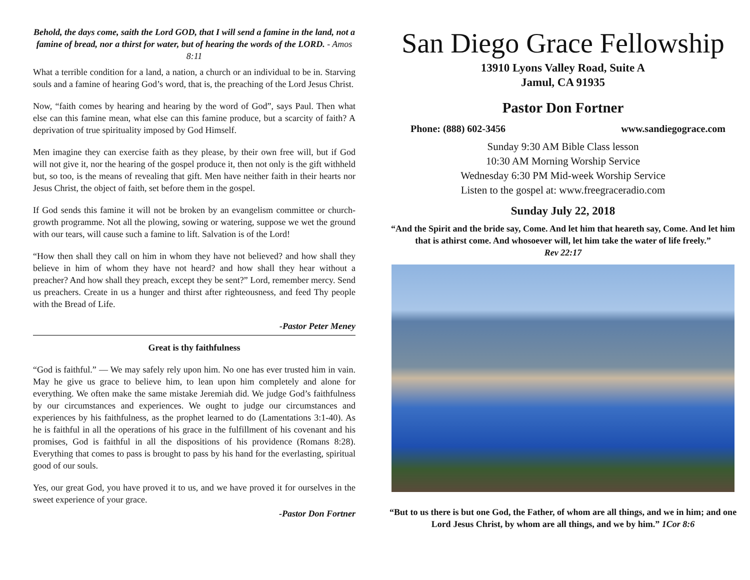Behold, the days come, saith the Lord GOD, that I will send a famine in the land, not a famine of bread, nor a thirst for water, but of hearing the words of the LORD. - Amos 8:11
What a terrible condition for a land, a nation, a church or an individual to be in. Starving souls and a famine of hearing God’s word, that is, the preaching of the Lord Jesus Christ.
Now, “faith comes by hearing and hearing by the word of God”, says Paul. Then what else can this famine mean, what else can this famine produce, but a scarcity of faith? A deprivation of true spirituality imposed by God Himself.
Men imagine they can exercise faith as they please, by their own free will, but if God will not give it, nor the hearing of the gospel produce it, then not only is the gift withheld but, so too, is the means of revealing that gift. Men have neither faith in their hearts nor Jesus Christ, the object of faith, set before them in the gospel.
If God sends this famine it will not be broken by an evangelism committee or church-growth programme. Not all the plowing, sowing or watering, suppose we wet the ground with our tears, will cause such a famine to lift. Salvation is of the Lord!
“How then shall they call on him in whom they have not believed? and how shall they believe in him of whom they have not heard? and how shall they hear without a preacher? And how shall they preach, except they be sent?” Lord, remember mercy. Send us preachers. Create in us a hunger and thirst after righteousness, and feed Thy people with the Bread of Life.
-Pastor Peter Meney
Great is thy faithfulness
“God is faithful.” — We may safely rely upon him. No one has ever trusted him in vain. May he give us grace to believe him, to lean upon him completely and alone for everything. We often make the same mistake Jeremiah did. We judge God’s faithfulness by our circumstances and experiences. We ought to judge our circumstances and experiences by his faithfulness, as the prophet learned to do (Lamentations 3:1-40). As he is faithful in all the operations of his grace in the fulfillment of his covenant and his promises, God is faithful in all the dispositions of his providence (Romans 8:28). Everything that comes to pass is brought to pass by his hand for the everlasting, spiritual good of our souls.
Yes, our great God, you have proved it to us, and we have proved it for ourselves in the sweet experience of your grace.
-Pastor Don Fortner
San Diego Grace Fellowship
13910 Lyons Valley Road, Suite A
Jamul, CA 91935
Pastor Don Fortner
Phone: (888) 602-3456 www.sandiegograce.com
Sunday 9:30 AM Bible Class lesson
10:30 AM Morning Worship Service
Wednesday 6:30 PM Mid-week Worship Service
Listen to the gospel at: www.freegraceradio.com
Sunday July 22, 2018
“And the Spirit and the bride say, Come. And let him that heareth say, Come. And let him that is athirst come. And whosoever will, let him take the water of life freely.”
Rev 22:17
“But to us there is but one God, the Father, of whom are all things, and we in him; and one Lord Jesus Christ, by whom are all things, and we by him.” 1Cor 8:6